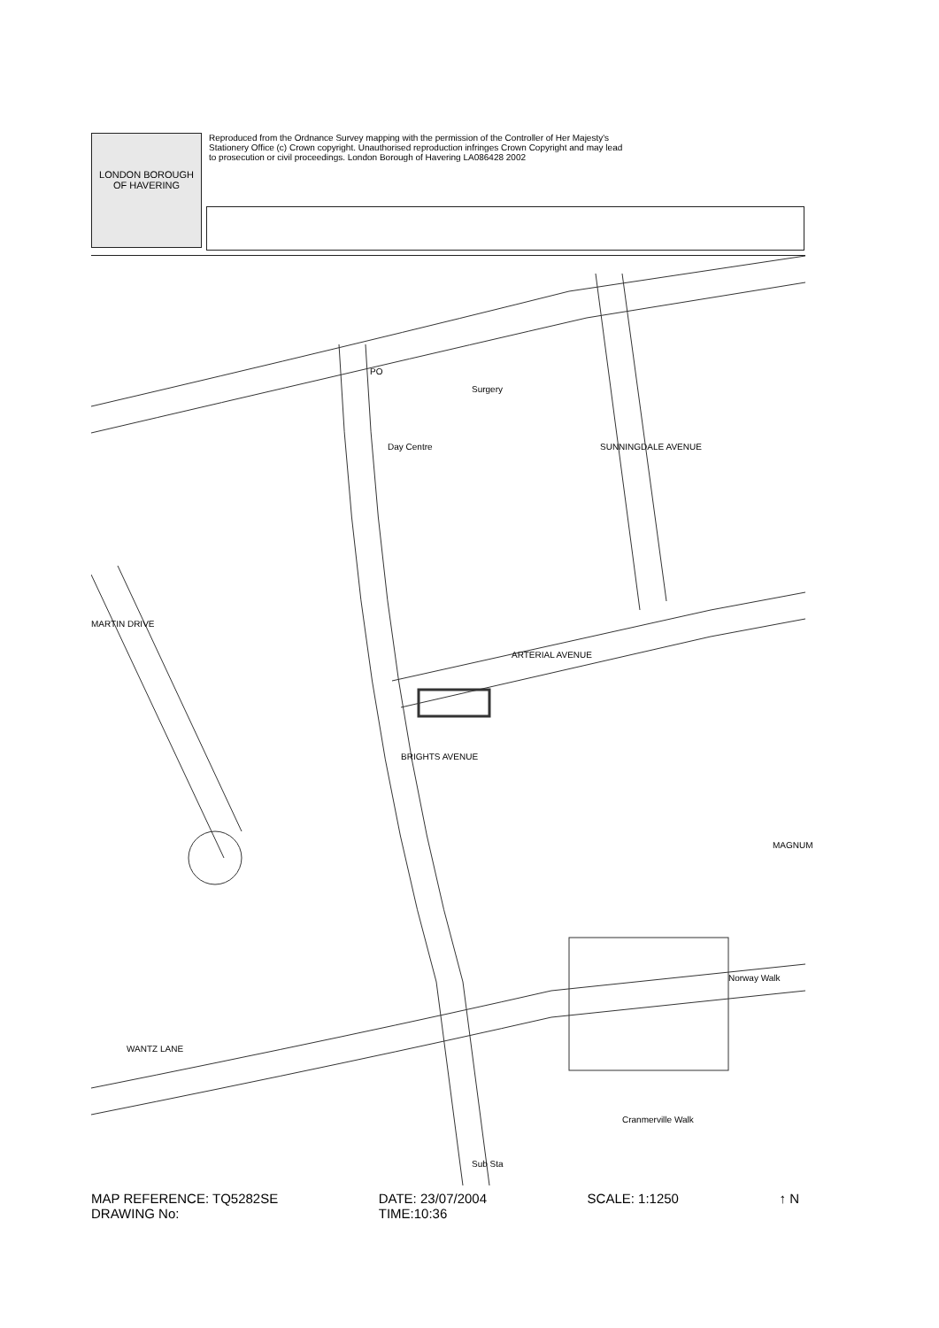LONDON BOROUGH OF HAVERING
Reproduced from the Ordnance Survey mapping with the permission of the Controller of Her Majesty's
Stationery Office (c) Crown copyright. Unauthorised reproduction infringes Crown Copyright and may lead
to prosecution or civil proceedings. London Borough of Havering LA086428 2002
Day Centre
PO
Surgery
SUNNINGDALE AVENUE
ARTERIAL AVENUE
BRIGHTS AVENUE
MARTIN DRIVE
MAGNUM
Norway Walk
WANTZ LANE
Cranmerville Walk
Sub Sta
MAP REFERENCE: TQ5282SE
DRAWING No:
DATE: 23/07/2004
TIME:10:36
SCALE: 1:1250 ↑ N